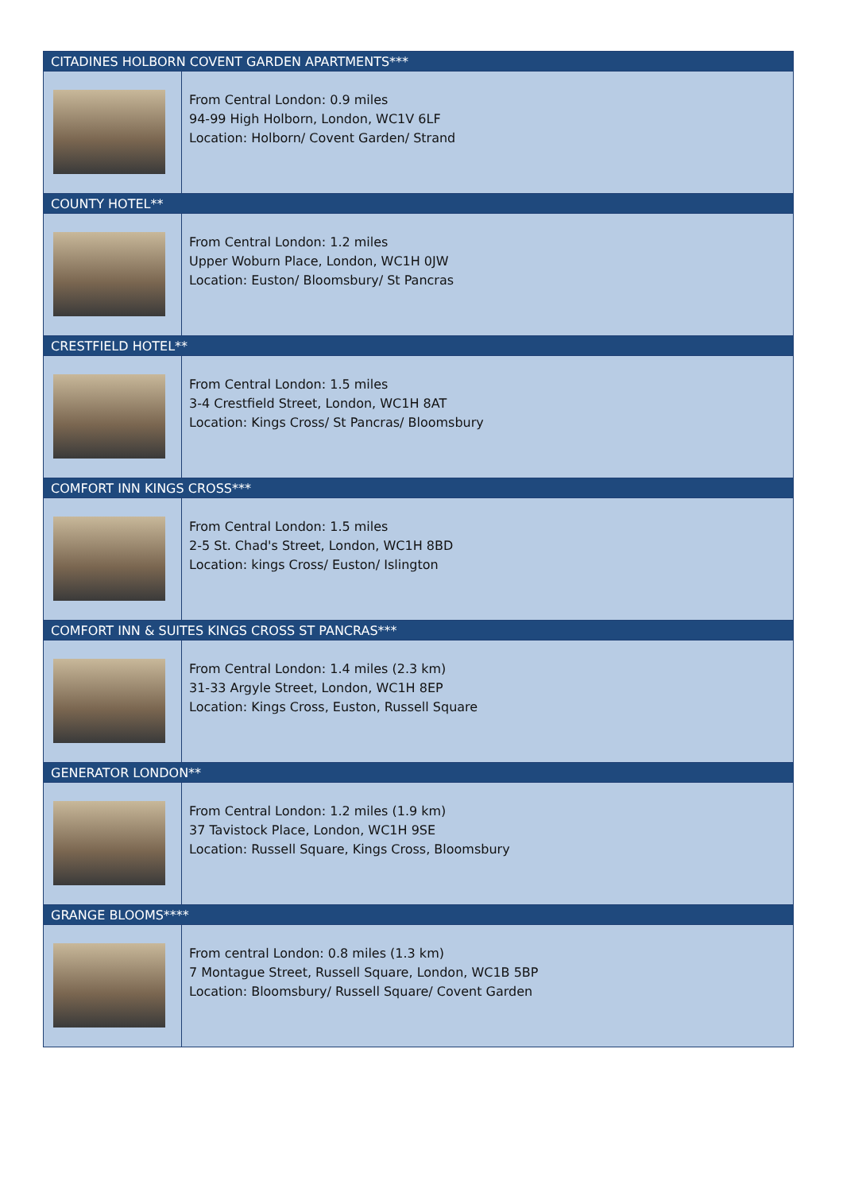| CITADINES HOLBORN COVENT GARDEN APARTMENTS*** | |
| --- | --- |
| | From Central London: 0.9 miles 94-99 High Holborn, London, WC1V 6LF Location: Holborn/ Covent Garden/ Strand |
| COUNTY HOTEL** | |
| | From Central London: 1.2 miles Upper Woburn Place, London, WC1H 0JW Location: Euston/ Bloomsbury/ St Pancras |
| CRESTFIELD HOTEL** | |
| | From Central London: 1.5 miles 3-4 Crestfield Street, London, WC1H 8AT Location: Kings Cross/ St Pancras/ Bloomsbury |
| COMFORT INN KINGS CROSS*** | |
| | From Central London: 1.5 miles 2-5 St. Chad's Street, London, WC1H 8BD Location: kings Cross/ Euston/ Islington |
| COMFORT INN & SUITES KINGS CROSS ST PANCRAS*** | |
| | From Central London: 1.4 miles (2.3 km) 31-33 Argyle Street, London, WC1H 8EP Location: Kings Cross, Euston, Russell Square |
| GENERATOR LONDON** | |
| | From Central London: 1.2 miles (1.9 km) 37 Tavistock Place, London, WC1H 9SE Location: Russell Square, Kings Cross, Bloomsbury |
| GRANGE BLOOMS**** | |
| | From central London: 0.8 miles (1.3 km) 7 Montague Street, Russell Square, London, WC1B 5BP Location: Bloomsbury/ Russell Square/ Covent Garden |